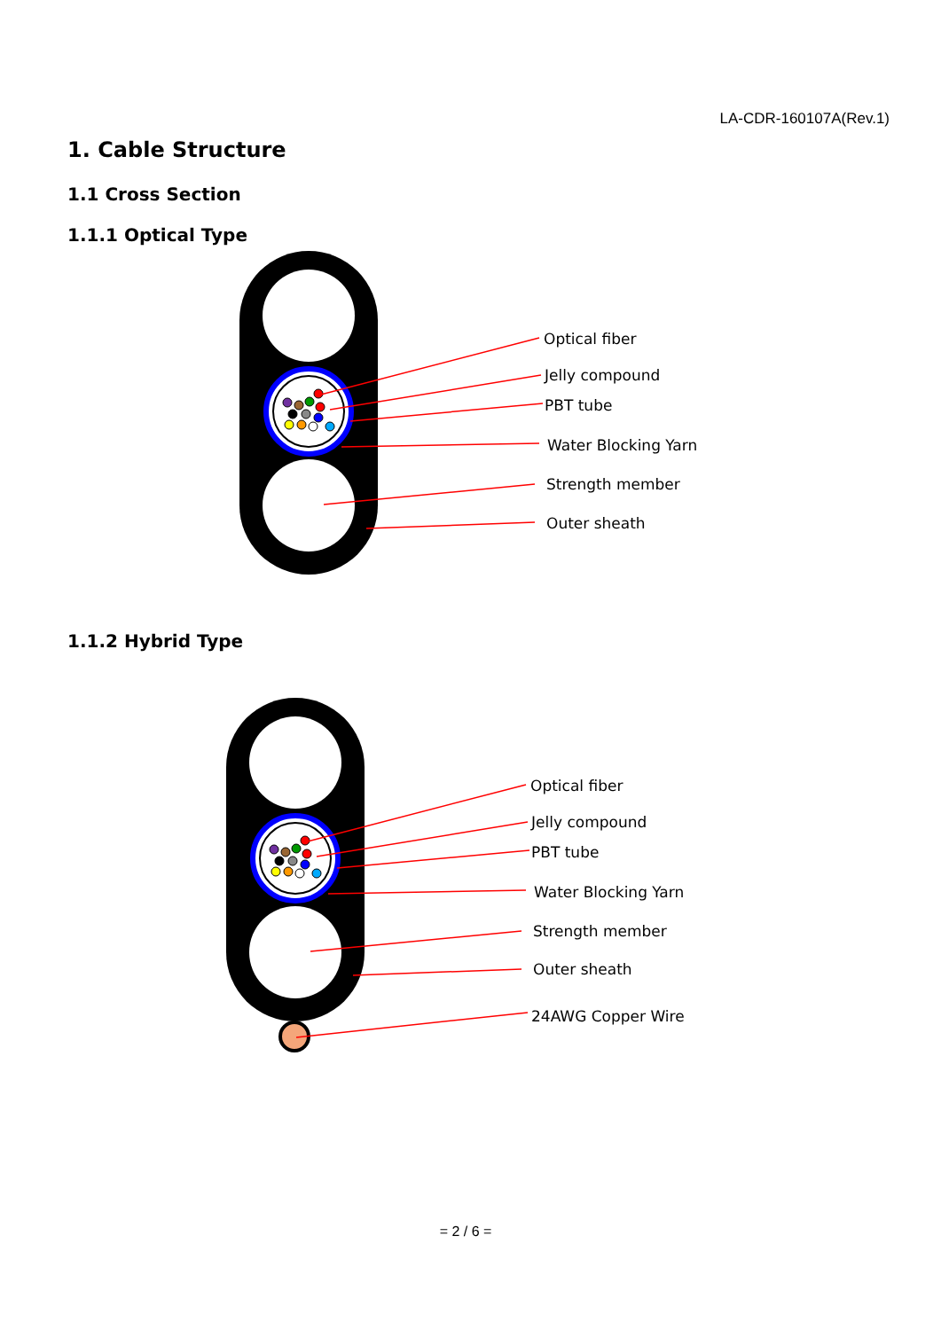LA-CDR-160107A(Rev.1)
1. Cable Structure
1.1 Cross Section
1.1.1 Optical Type
Optical fiber
Jelly compound
PBT tube
Water Blocking Yarn
Strength member
Outer sheath
1.1.2 Hybrid Type
Optical fiber
Jelly compound
PBT tube
Water Blocking Yarn
Strength member
Outer sheath
24AWG Copper Wire
= 2 / 6 =